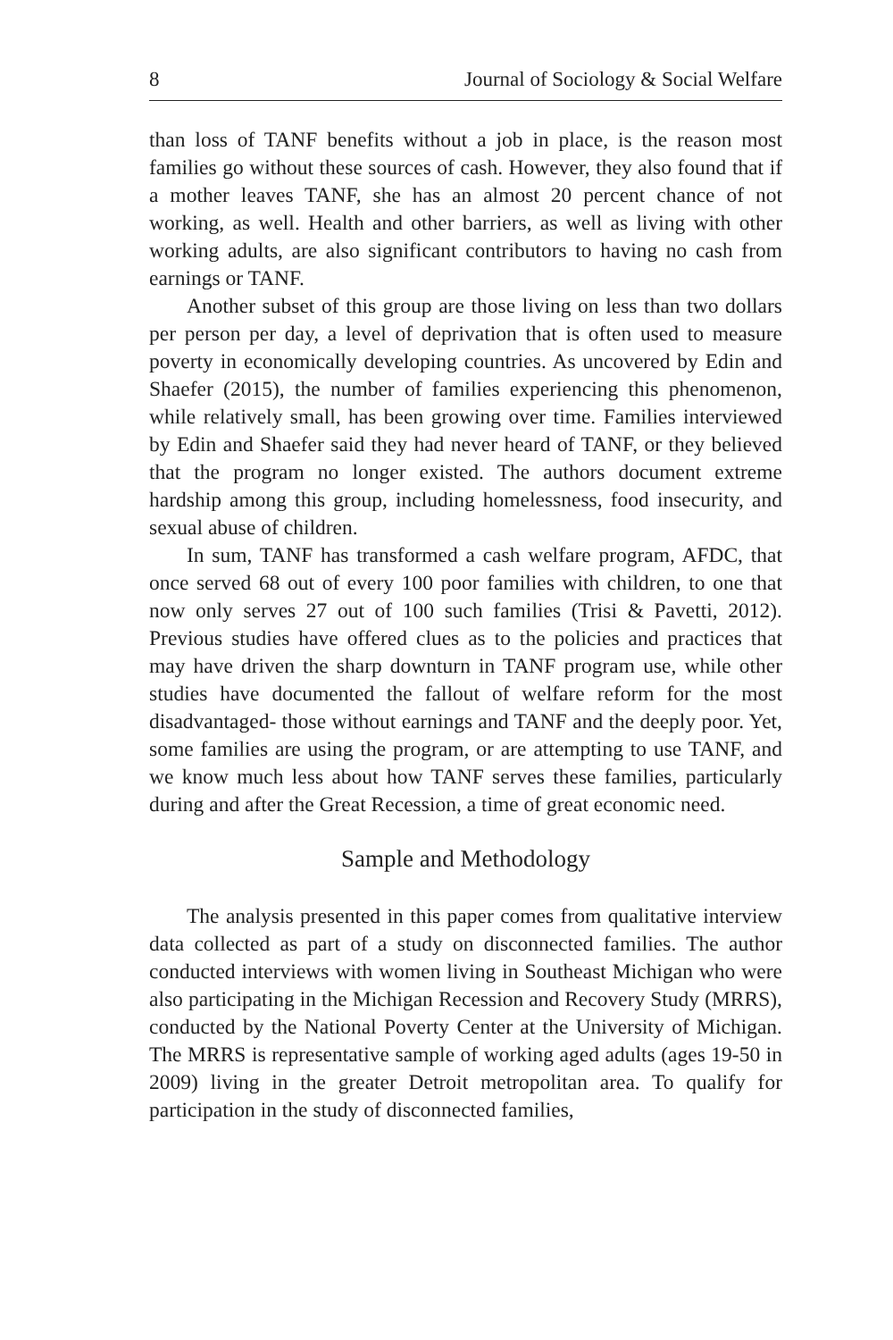8 Journal of Sociology & Social Welfare
than loss of TANF benefits without a job in place, is the reason most families go without these sources of cash. However, they also found that if a mother leaves TANF, she has an almost 20 percent chance of not working, as well. Health and other barriers, as well as living with other working adults, are also significant contributors to having no cash from earnings or TANF.
Another subset of this group are those living on less than two dollars per person per day, a level of deprivation that is often used to measure poverty in economically developing countries. As uncovered by Edin and Shaefer (2015), the number of families experiencing this phenomenon, while relatively small, has been growing over time. Families interviewed by Edin and Shaefer said they had never heard of TANF, or they believed that the program no longer existed. The authors document extreme hardship among this group, including homelessness, food insecurity, and sexual abuse of children.
In sum, TANF has transformed a cash welfare program, AFDC, that once served 68 out of every 100 poor families with children, to one that now only serves 27 out of 100 such families (Trisi & Pavetti, 2012). Previous studies have offered clues as to the policies and practices that may have driven the sharp downturn in TANF program use, while other studies have documented the fallout of welfare reform for the most disadvantaged- those without earnings and TANF and the deeply poor. Yet, some families are using the program, or are attempting to use TANF, and we know much less about how TANF serves these families, particularly during and after the Great Recession, a time of great economic need.
Sample and Methodology
The analysis presented in this paper comes from qualitative interview data collected as part of a study on disconnected families. The author conducted interviews with women living in Southeast Michigan who were also participating in the Michigan Recession and Recovery Study (MRRS), conducted by the National Poverty Center at the University of Michigan. The MRRS is representative sample of working aged adults (ages 19-50 in 2009) living in the greater Detroit metropolitan area. To qualify for participation in the study of disconnected families,